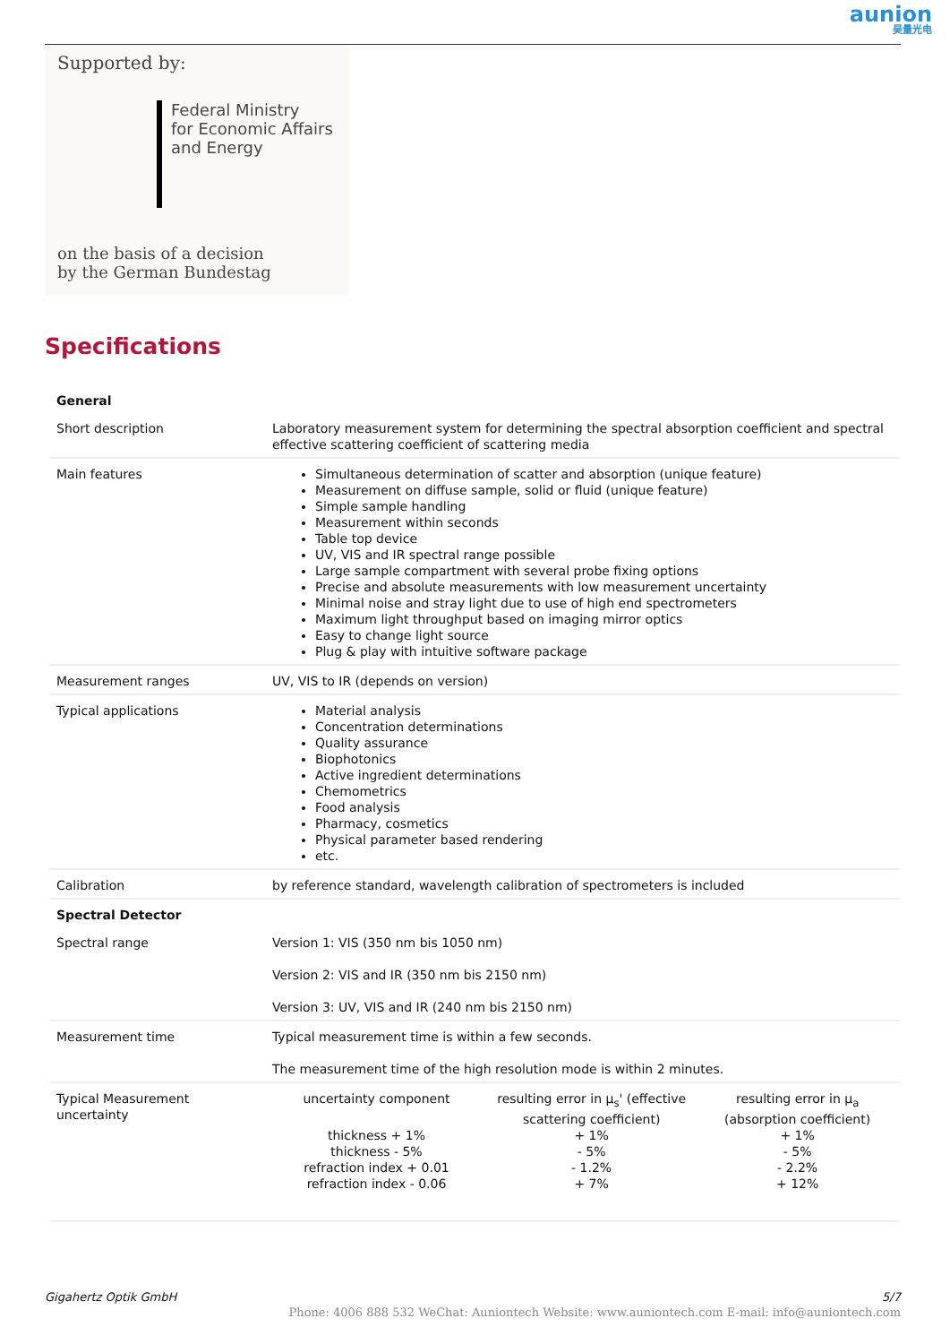aunion
昊量光电
Supported by:
Federal Ministry
for Economic Affairs
and Energy
on the basis of a decision
by the German Bundestag
Specifications
| General | |
| Short description | Laboratory measurement system for determining the spectral absorption coefficient and spectral effective scattering coefficient of scattering media |
| Main features | Simultaneous determination of scatter and absorption (unique feature) Measurement on diffuse sample, solid or fluid (unique feature) Simple sample handling Measurement within seconds Table top device UV, VIS and IR spectral range possible Large sample compartment with several probe fixing options Precise and absolute measurements with low measurement uncertainty Minimal noise and stray light due to use of high end spectrometers Maximum light throughput based on imaging mirror optics Easy to change light source Plug & play with intuitive software package |
| Measurement ranges | UV, VIS to IR (depends on version) |
| Typical applications | Material analysis Concentration determinations Quality assurance Biophotonics Active ingredient determinations Chemometrics Food analysis Pharmacy, cosmetics Physical parameter based rendering etc. |
| Calibration | by reference standard, wavelength calibration of spectrometers is included |
| Spectral Detector | |
| Spectral range | Version 1: VIS (350 nm bis 1050 nm) Version 2: VIS and IR (350 nm bis 2150 nm) Version 3: UV, VIS and IR (240 nm bis 2150 nm) |
| Measurement time | Typical measurement time is within a few seconds. The measurement time of the high resolution mode is within 2 minutes. |
| Typical Measurement uncertainty | / uncertainty component / resulting error in μ<sub>s</sub>' (effective scattering coefficient) / resulting error in μ<sub>a</sub> (absorption coefficient) / / thickness + 1% / + 1% / + 1% / / thickness - 5% / - 5% / - 5% / / refraction index + 0.01 / - 1.2% / - 2.2% / / refraction index - 0.06 / + 7% / + 12% / |
Gigahertz Optik GmbH 5/7
Phone: 4006 888 532 WeChat: Auniontech Website: www.auniontech.com E-mail: info@auniontech.com